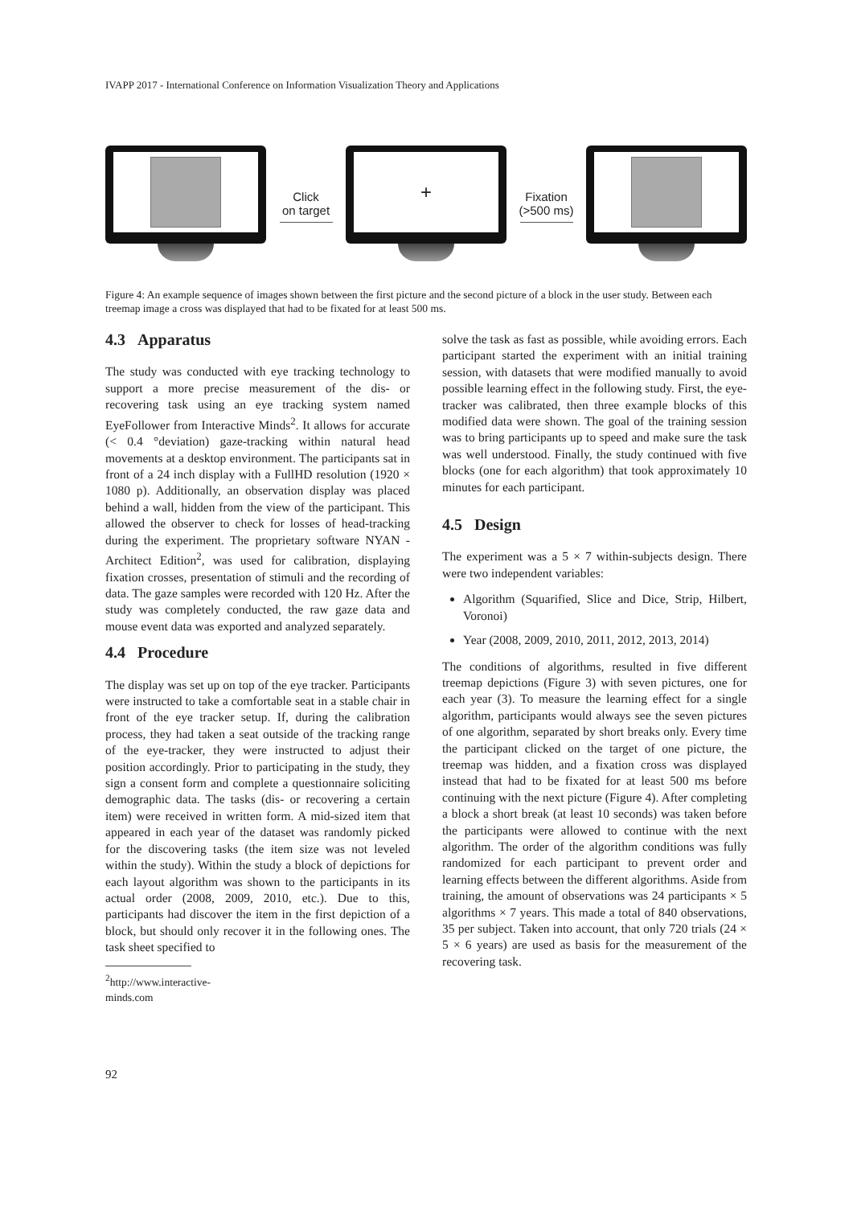IVAPP 2017 - International Conference on Information Visualization Theory and Applications
Click
on target
+
Fixation
(>500 ms)
Figure 4: An example sequence of images shown between the first picture and the second picture of a block in the user study. Between each treemap image a cross was displayed that had to be fixated for at least 500 ms.
4.3 Apparatus
The study was conducted with eye tracking technology to support a more precise measurement of the dis- or recovering task using an eye tracking system named EyeFollower from Interactive Minds<sup>2</sup>. It allows for accurate (< 0.4 °deviation) gaze-tracking within natural head movements at a desktop environment. The participants sat in front of a 24 inch display with a FullHD resolution (1920 × 1080 p). Additionally, an observation display was placed behind a wall, hidden from the view of the participant. This allowed the observer to check for losses of head-tracking during the experiment. The proprietary software NYAN - Architect Edition<sup>2</sup>, was used for calibration, displaying fixation crosses, presentation of stimuli and the recording of data. The gaze samples were recorded with 120 Hz. After the study was completely conducted, the raw gaze data and mouse event data was exported and analyzed separately.
4.4 Procedure
The display was set up on top of the eye tracker. Participants were instructed to take a comfortable seat in a stable chair in front of the eye tracker setup. If, during the calibration process, they had taken a seat outside of the tracking range of the eye-tracker, they were instructed to adjust their position accordingly. Prior to participating in the study, they sign a consent form and complete a questionnaire soliciting demographic data. The tasks (dis- or recovering a certain item) were received in written form. A mid-sized item that appeared in each year of the dataset was randomly picked for the discovering tasks (the item size was not leveled within the study). Within the study a block of depictions for each layout algorithm was shown to the participants in its actual order (2008, 2009, 2010, etc.). Due to this, participants had discover the item in the first depiction of a block, but should only recover it in the following ones. The task sheet specified to
<sup>2</sup> http://www.interactive-minds.com
solve the task as fast as possible, while avoiding errors. Each participant started the experiment with an initial training session, with datasets that were modified manually to avoid possible learning effect in the following study. First, the eye-tracker was calibrated, then three example blocks of this modified data were shown. The goal of the training session was to bring participants up to speed and make sure the task was well understood. Finally, the study continued with five blocks (one for each algorithm) that took approximately 10 minutes for each participant.
4.5 Design
The experiment was a 5 × 7 within-subjects design. There were two independent variables:
Algorithm (Squarified, Slice and Dice, Strip, Hilbert, Voronoi)
Year (2008, 2009, 2010, 2011, 2012, 2013, 2014)
The conditions of algorithms, resulted in five different treemap depictions (Figure 3) with seven pictures, one for each year (3). To measure the learning effect for a single algorithm, participants would always see the seven pictures of one algorithm, separated by short breaks only. Every time the participant clicked on the target of one picture, the treemap was hidden, and a fixation cross was displayed instead that had to be fixated for at least 500 ms before continuing with the next picture (Figure 4). After completing a block a short break (at least 10 seconds) was taken before the participants were allowed to continue with the next algorithm. The order of the algorithm conditions was fully randomized for each participant to prevent order and learning effects between the different algorithms. Aside from training, the amount of observations was 24 participants × 5 algorithms × 7 years. This made a total of 840 observations, 35 per subject. Taken into account, that only 720 trials (24 × 5 × 6 years) are used as basis for the measurement of the recovering task.
92